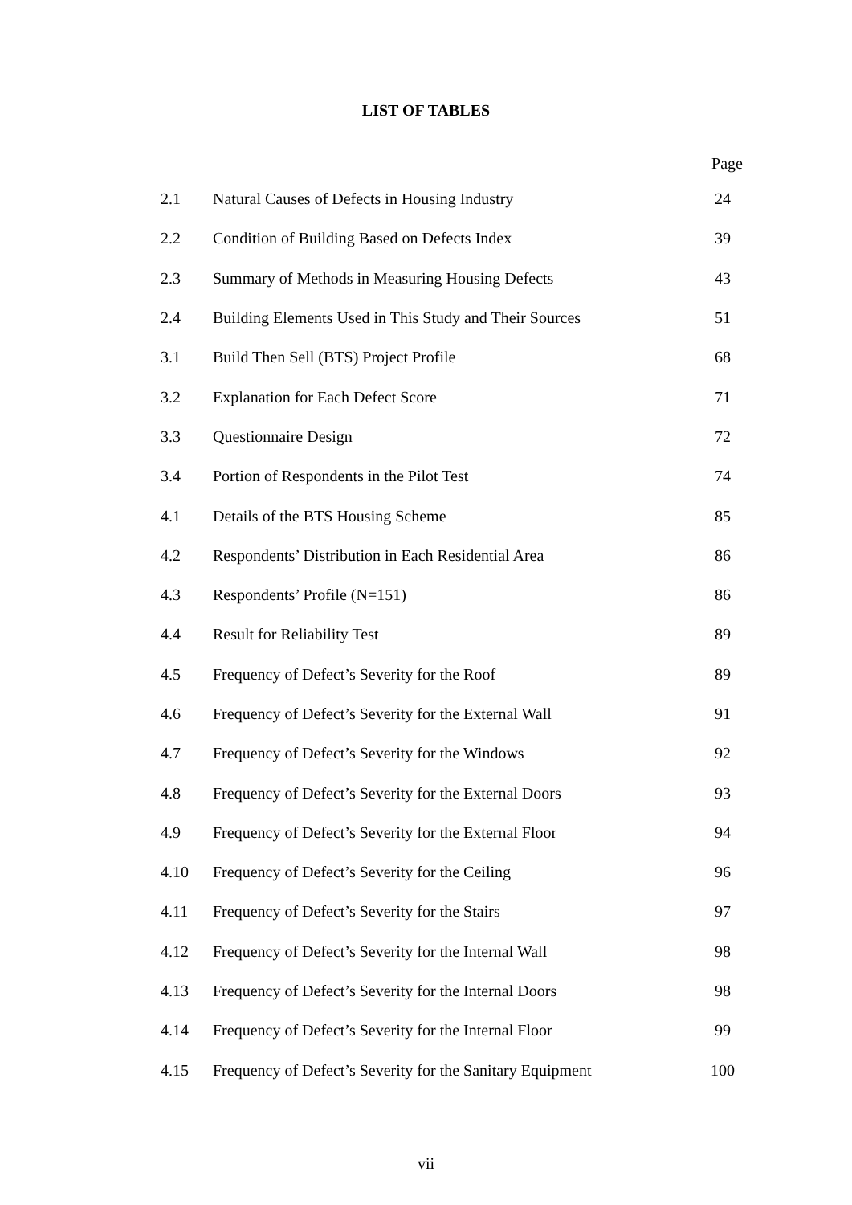LIST OF TABLES
Page
| 2.1 | Natural Causes of Defects in Housing Industry | 24 |
| 2.2 | Condition of Building Based on Defects Index | 39 |
| 2.3 | Summary of Methods in Measuring Housing Defects | 43 |
| 2.4 | Building Elements Used in This Study and Their Sources | 51 |
| 3.1 | Build Then Sell (BTS) Project Profile | 68 |
| 3.2 | Explanation for Each Defect Score | 71 |
| 3.3 | Questionnaire Design | 72 |
| 3.4 | Portion of Respondents in the Pilot Test | 74 |
| 4.1 | Details of the BTS Housing Scheme | 85 |
| 4.2 | Respondents’ Distribution in Each Residential Area | 86 |
| 4.3 | Respondents’ Profile (N=151) | 86 |
| 4.4 | Result for Reliability Test | 89 |
| 4.5 | Frequency of Defect’s Severity for the Roof | 89 |
| 4.6 | Frequency of Defect’s Severity for the External Wall | 91 |
| 4.7 | Frequency of Defect’s Severity for the Windows | 92 |
| 4.8 | Frequency of Defect’s Severity for the External Doors | 93 |
| 4.9 | Frequency of Defect’s Severity for the External Floor | 94 |
| 4.10 | Frequency of Defect’s Severity for the Ceiling | 96 |
| 4.11 | Frequency of Defect’s Severity for the Stairs | 97 |
| 4.12 | Frequency of Defect’s Severity for the Internal Wall | 98 |
| 4.13 | Frequency of Defect’s Severity for the Internal Doors | 98 |
| 4.14 | Frequency of Defect’s Severity for the Internal Floor | 99 |
| 4.15 | Frequency of Defect’s Severity for the Sanitary Equipment | 100 |
vii